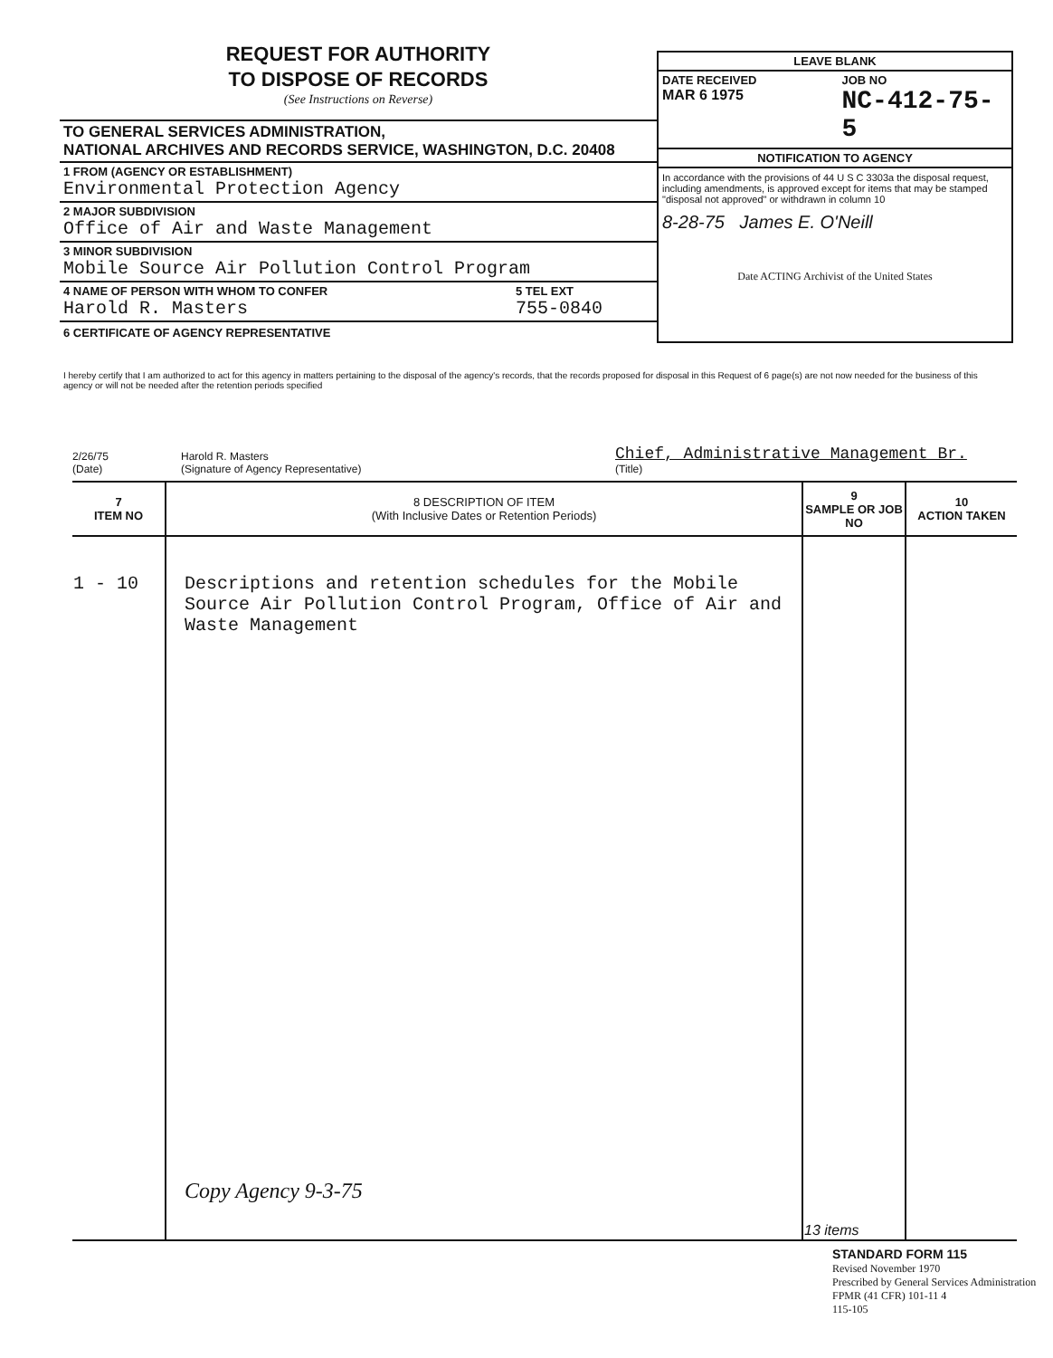REQUEST FOR AUTHORITY
TO DISPOSE OF RECORDS
(See Instructions on Reverse)
TO GENERAL SERVICES ADMINISTRATION,
NATIONAL ARCHIVES AND RECORDS SERVICE, WASHINGTON, D.C. 20408
1 FROM (AGENCY OR ESTABLISHMENT)
Environmental Protection Agency
2 MAJOR SUBDIVISION
Office of Air and Waste Management
3 MINOR SUBDIVISION
Mobile Source Air Pollution Control Program
4 NAME OF PERSON WITH WHOM TO CONFER
Harold R. Masters
5 TEL EXT
755-0840
6 CERTIFICATE OF AGENCY REPRESENTATIVE
LEAVE BLANK
DATE RECEIVED
MAR 6 1975
JOB NO
NC-412-75-5
NOTIFICATION TO AGENCY
In accordance with the provisions of 44 U S C 3303a the disposal request, including amendments, is approved except for items that may be stamped "disposal not approved" or withdrawn in column 10
8-28-75 James E. O'Neill
Date ACTING Archivist of the United States
I hereby certify that I am authorized to act for this agency in matters pertaining to the disposal of the agency's records, that the records proposed for disposal in this Request of 6 page(s) are not now needed for the business of this agency or will not be needed after the retention periods specified
2/26/75
(Date)
Harold R. Masters
(Signature of Agency Representative)
Chief, Administrative Management Br.
(Title)
| 7 ITEM NO | 8 DESCRIPTION OF ITEM (With Inclusive Dates or Retention Periods) | 9 SAMPLE OR JOB NO | 10 ACTION TAKEN |
| --- | --- | --- | --- |
| 1 - 10 | Descriptions and retention schedules for the Mobile Source Air Pollution Control Program, Office of Air and Waste Management Copy Agency 9-3-75 | 13 items | |
STANDARD FORM 115
Revised November 1970
Prescribed by General Services Administration
FPMR (41 CFR) 101-11 4
115-105